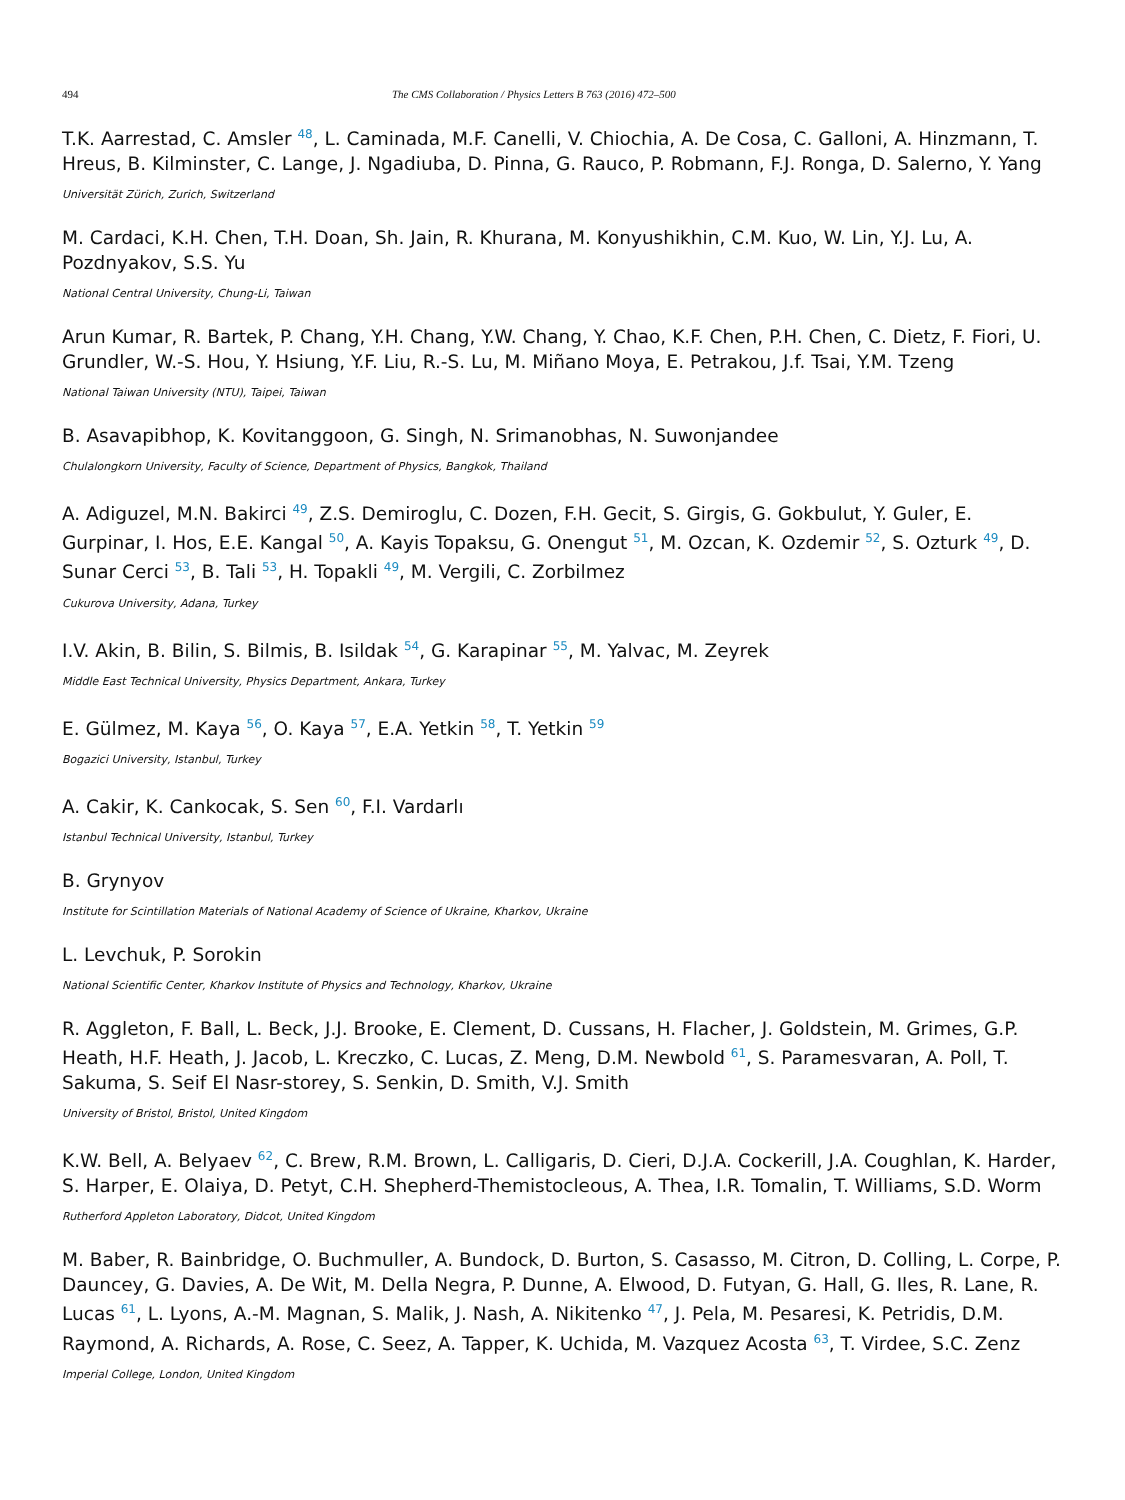494 The CMS Collaboration / Physics Letters B 763 (2016) 472–500
T.K. Aarrestad, C. Amsler <sup>48</sup>, L. Caminada, M.F. Canelli, V. Chiochia, A. De Cosa, C. Galloni, A. Hinzmann, T. Hreus, B. Kilminster, C. Lange, J. Ngadiuba, D. Pinna, G. Rauco, P. Robmann, F.J. Ronga, D. Salerno, Y. Yang
Universität Zürich, Zurich, Switzerland
M. Cardaci, K.H. Chen, T.H. Doan, Sh. Jain, R. Khurana, M. Konyushikhin, C.M. Kuo, W. Lin, Y.J. Lu, A. Pozdnyakov, S.S. Yu
National Central University, Chung-Li, Taiwan
Arun Kumar, R. Bartek, P. Chang, Y.H. Chang, Y.W. Chang, Y. Chao, K.F. Chen, P.H. Chen, C. Dietz, F. Fiori, U. Grundler, W.-S. Hou, Y. Hsiung, Y.F. Liu, R.-S. Lu, M. Miñano Moya, E. Petrakou, J.f. Tsai, Y.M. Tzeng
National Taiwan University (NTU), Taipei, Taiwan
B. Asavapibhop, K. Kovitanggoon, G. Singh, N. Srimanobhas, N. Suwonjandee
Chulalongkorn University, Faculty of Science, Department of Physics, Bangkok, Thailand
A. Adiguzel, M.N. Bakirci <sup>49</sup>, Z.S. Demiroglu, C. Dozen, F.H. Gecit, S. Girgis, G. Gokbulut, Y. Guler, E. Gurpinar, I. Hos, E.E. Kangal <sup>50</sup>, A. Kayis Topaksu, G. Onengut <sup>51</sup>, M. Ozcan, K. Ozdemir <sup>52</sup>, S. Ozturk <sup>49</sup>, D. Sunar Cerci <sup>53</sup>, B. Tali <sup>53</sup>, H. Topakli <sup>49</sup>, M. Vergili, C. Zorbilmez
Cukurova University, Adana, Turkey
I.V. Akin, B. Bilin, S. Bilmis, B. Isildak <sup>54</sup>, G. Karapinar <sup>55</sup>, M. Yalvac, M. Zeyrek
Middle East Technical University, Physics Department, Ankara, Turkey
E. Gülmez, M. Kaya <sup>56</sup>, O. Kaya <sup>57</sup>, E.A. Yetkin <sup>58</sup>, T. Yetkin <sup>59</sup>
Bogazici University, Istanbul, Turkey
A. Cakir, K. Cankocak, S. Sen <sup>60</sup>, F.I. Vardarlı
Istanbul Technical University, Istanbul, Turkey
B. Grynyov
Institute for Scintillation Materials of National Academy of Science of Ukraine, Kharkov, Ukraine
L. Levchuk, P. Sorokin
National Scientific Center, Kharkov Institute of Physics and Technology, Kharkov, Ukraine
R. Aggleton, F. Ball, L. Beck, J.J. Brooke, E. Clement, D. Cussans, H. Flacher, J. Goldstein, M. Grimes, G.P. Heath, H.F. Heath, J. Jacob, L. Kreczko, C. Lucas, Z. Meng, D.M. Newbold <sup>61</sup>, S. Paramesvaran, A. Poll, T. Sakuma, S. Seif El Nasr-storey, S. Senkin, D. Smith, V.J. Smith
University of Bristol, Bristol, United Kingdom
K.W. Bell, A. Belyaev <sup>62</sup>, C. Brew, R.M. Brown, L. Calligaris, D. Cieri, D.J.A. Cockerill, J.A. Coughlan, K. Harder, S. Harper, E. Olaiya, D. Petyt, C.H. Shepherd-Themistocleous, A. Thea, I.R. Tomalin, T. Williams, S.D. Worm
Rutherford Appleton Laboratory, Didcot, United Kingdom
M. Baber, R. Bainbridge, O. Buchmuller, A. Bundock, D. Burton, S. Casasso, M. Citron, D. Colling, L. Corpe, P. Dauncey, G. Davies, A. De Wit, M. Della Negra, P. Dunne, A. Elwood, D. Futyan, G. Hall, G. Iles, R. Lane, R. Lucas <sup>61</sup>, L. Lyons, A.-M. Magnan, S. Malik, J. Nash, A. Nikitenko <sup>47</sup>, J. Pela, M. Pesaresi, K. Petridis, D.M. Raymond, A. Richards, A. Rose, C. Seez, A. Tapper, K. Uchida, M. Vazquez Acosta <sup>63</sup>, T. Virdee, S.C. Zenz
Imperial College, London, United Kingdom